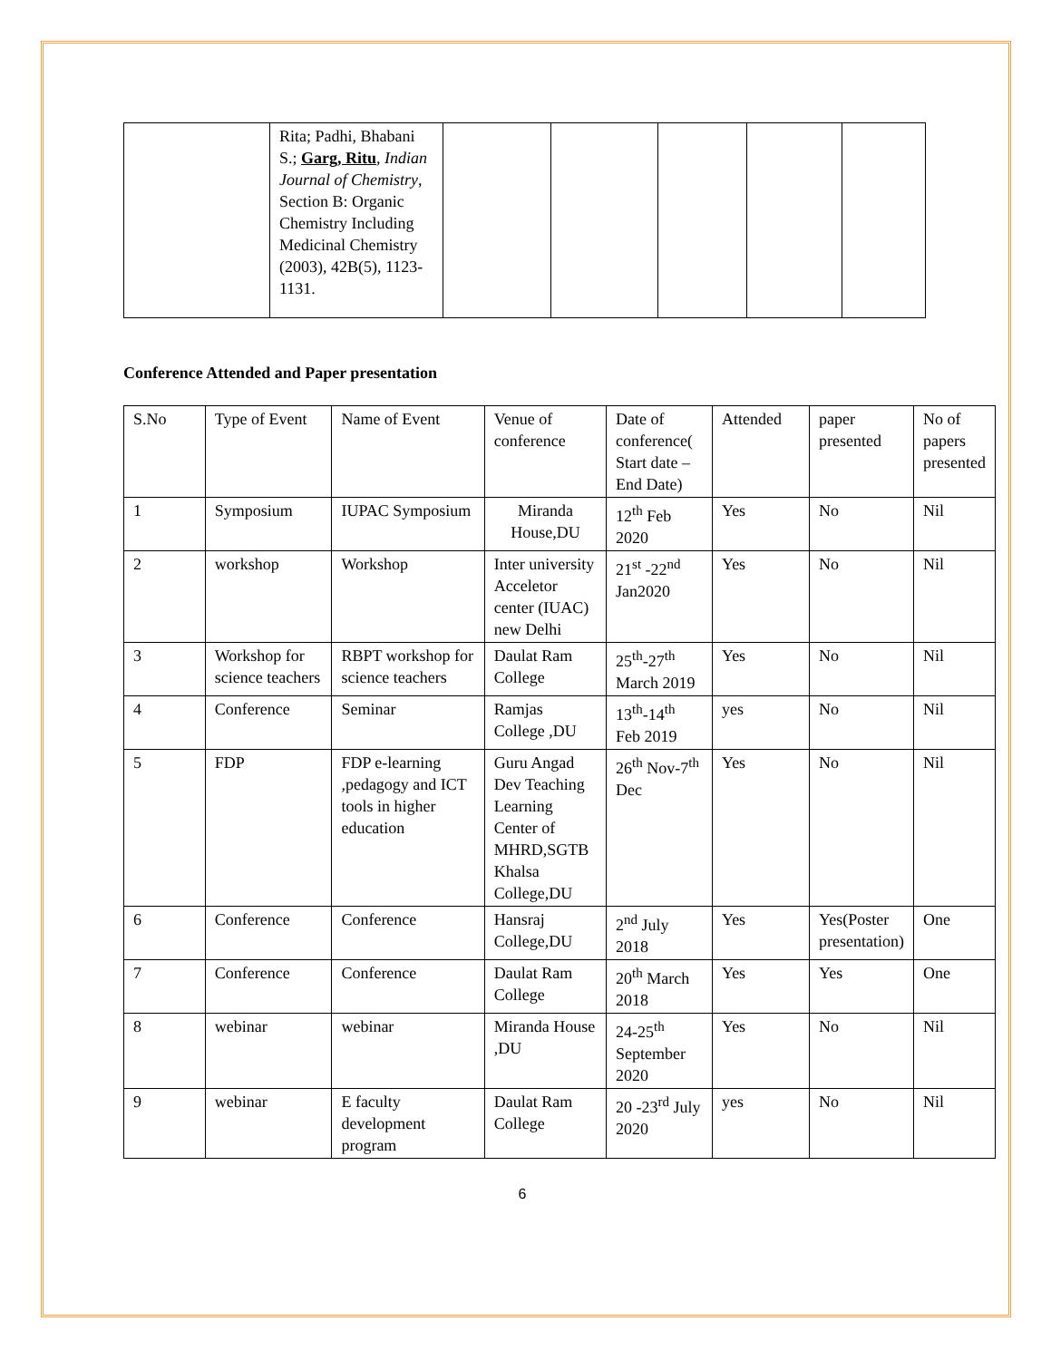| | Rita; Padhi, Bhabani S.; Garg, Ritu , Indian Journal of Chemistry , Section B: Organic Chemistry Including Medicinal Chemistry (2003), 42B(5), 1123-1131. | | | | | |
Conference Attended and Paper presentation
| S.No | Type of Event | Name of Event | Venue of conference | Date of conference( Start date – End Date) | Attended | paper presented | No of papers presented |
| 1 | Symposium | IUPAC Symposium | Miranda House,DU | 12<sup>th</sup> Feb 2020 | Yes | No | Nil |
| 2 | workshop | Workshop | Inter university Acceletor center (IUAC) new Delhi | 21<sup>st</sup> -22<sup>nd</sup> Jan2020 | Yes | No | Nil |
| 3 | Workshop for science teachers | RBPT workshop for science teachers | Daulat Ram College | 25<sup>th</sup>-27<sup>th</sup> March 2019 | Yes | No | Nil |
| 4 | Conference | Seminar | Ramjas College ,DU | 13<sup>th</sup>-14<sup>th</sup> Feb 2019 | yes | No | Nil |
| 5 | FDP | FDP e-learning ,pedagogy and ICT tools in higher education | Guru Angad Dev Teaching Learning Center of MHRD,SGTB Khalsa College,DU | 26<sup>th</sup> Nov-7<sup>th</sup> Dec | Yes | No | Nil |
| 6 | Conference | Conference | Hansraj College,DU | 2<sup>nd</sup> July 2018 | Yes | Yes(Poster presentation) | One |
| 7 | Conference | Conference | Daulat Ram College | 20<sup>th</sup> March 2018 | Yes | Yes | One |
| 8 | webinar | webinar | Miranda House ,DU | 24-25<sup>th</sup> September 2020 | Yes | No | Nil |
| 9 | webinar | E faculty development program | Daulat Ram College | 20 -23<sup>rd</sup> July 2020 | yes | No | Nil |
6